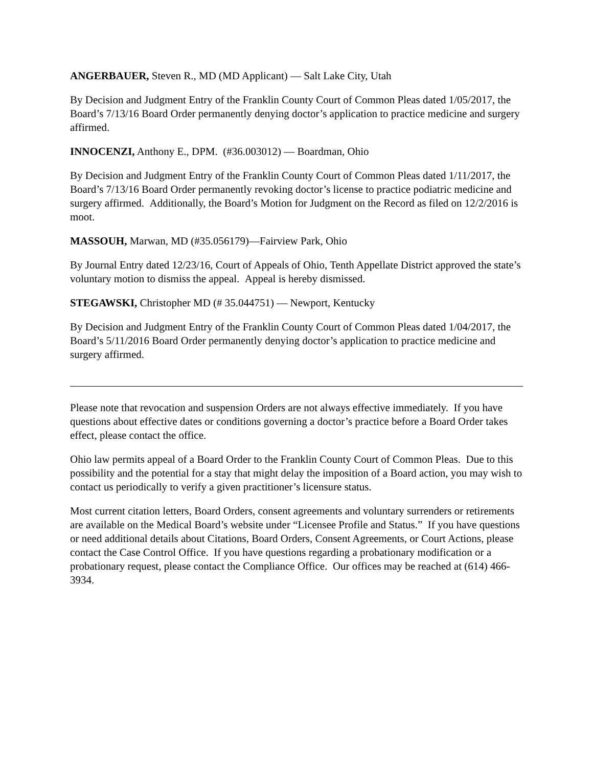ANGERBAUER, Steven R., MD (MD Applicant) — Salt Lake City, Utah
By Decision and Judgment Entry of the Franklin County Court of Common Pleas dated 1/05/2017, the Board’s 7/13/16 Board Order permanently denying doctor’s application to practice medicine and surgery affirmed.
INNOCENZI, Anthony E., DPM. (#36.003012) — Boardman, Ohio
By Decision and Judgment Entry of the Franklin County Court of Common Pleas dated 1/11/2017, the Board’s 7/13/16 Board Order permanently revoking doctor’s license to practice podiatric medicine and surgery affirmed. Additionally, the Board’s Motion for Judgment on the Record as filed on 12/2/2016 is moot.
MASSOUH, Marwan, MD (#35.056179)—Fairview Park, Ohio
By Journal Entry dated 12/23/16, Court of Appeals of Ohio, Tenth Appellate District approved the state’s voluntary motion to dismiss the appeal. Appeal is hereby dismissed.
STEGAWSKI, Christopher MD (# 35.044751) — Newport, Kentucky
By Decision and Judgment Entry of the Franklin County Court of Common Pleas dated 1/04/2017, the Board’s 5/11/2016 Board Order permanently denying doctor’s application to practice medicine and surgery affirmed.
Please note that revocation and suspension Orders are not always effective immediately. If you have questions about effective dates or conditions governing a doctor’s practice before a Board Order takes effect, please contact the office.
Ohio law permits appeal of a Board Order to the Franklin County Court of Common Pleas. Due to this possibility and the potential for a stay that might delay the imposition of a Board action, you may wish to contact us periodically to verify a given practitioner’s licensure status.
Most current citation letters, Board Orders, consent agreements and voluntary surrenders or retirements are available on the Medical Board’s website under “Licensee Profile and Status.” If you have questions or need additional details about Citations, Board Orders, Consent Agreements, or Court Actions, please contact the Case Control Office. If you have questions regarding a probationary modification or a probationary request, please contact the Compliance Office. Our offices may be reached at (614) 466-3934.